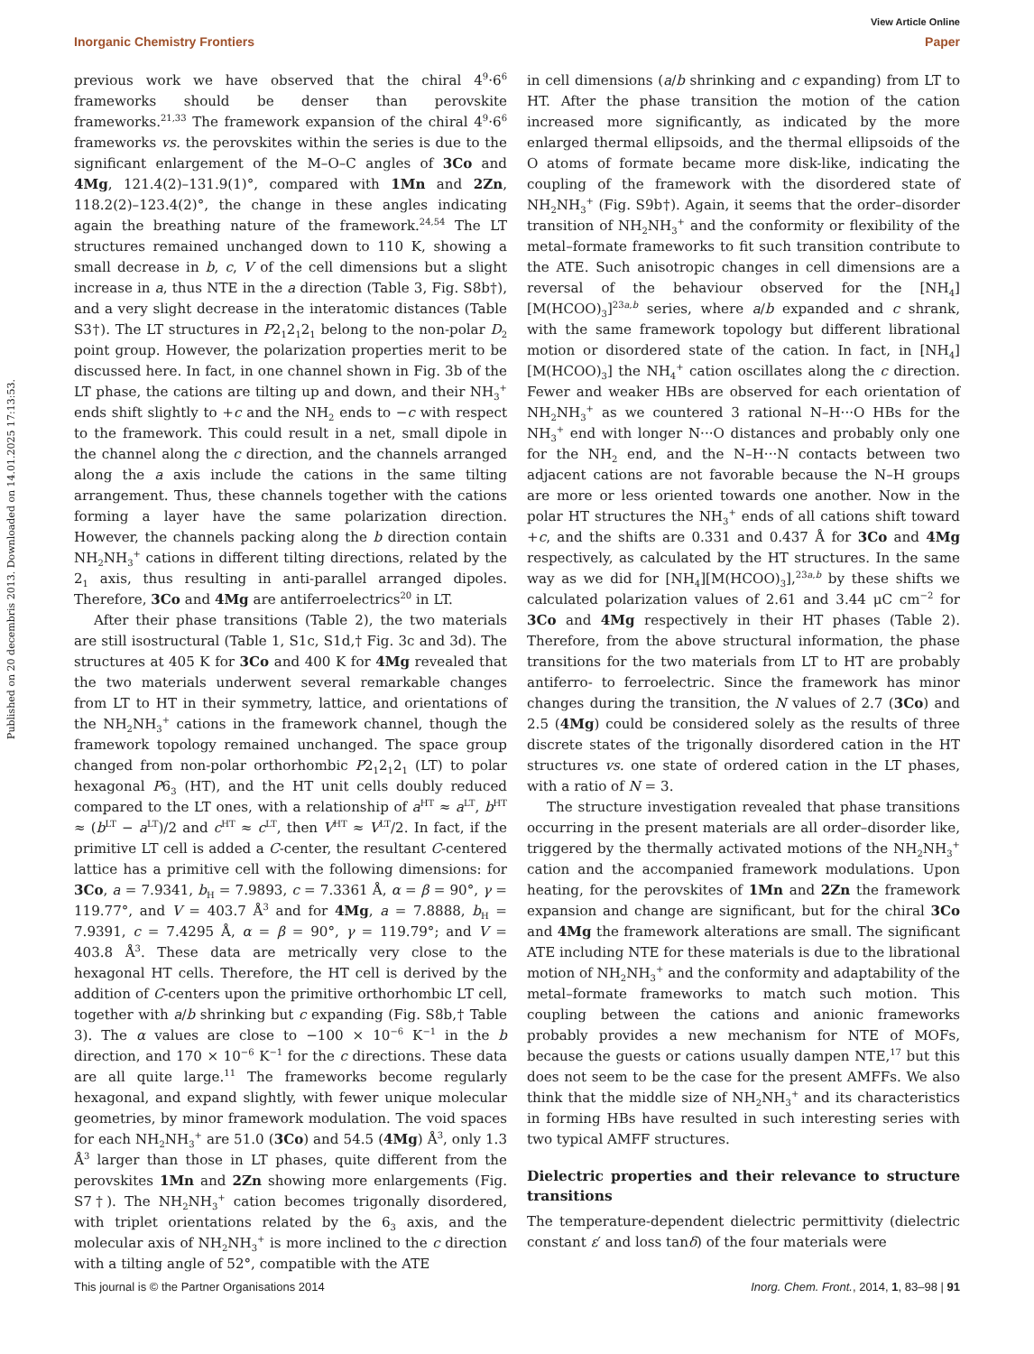View Article Online
Inorganic Chemistry Frontiers Paper
Published on 20 decembris 2013. Downloaded on 14.01.2025 17:13:53.
previous work we have observed that the chiral 4<sup>9</sup>·6<sup>6</sup> frameworks should be denser than perovskite frameworks.<sup>21,33</sup> The framework expansion of the chiral 4<sup>9</sup>·6<sup>6</sup> frameworks vs. the perovskites within the series is due to the significant enlargement of the M–O–C angles of 3Co and 4Mg, 121.4(2)–131.9(1)°, compared with 1Mn and 2Zn, 118.2(2)–123.4(2)°, the change in these angles indicating again the breathing nature of the framework.<sup>24,54</sup> The LT structures remained unchanged down to 110 K, showing a small decrease in b, c, V of the cell dimensions but a slight increase in a, thus NTE in the a direction (Table 3, Fig. S8b†), and a very slight decrease in the interatomic distances (Table S3†). The LT structures in P2<sub>1</sub>2<sub>1</sub>2<sub>1</sub> belong to the non-polar D<sub>2</sub> point group. However, the polarization properties merit to be discussed here. In fact, in one channel shown in Fig. 3b of the LT phase, the cations are tilting up and down, and their NH<sub>3</sub><sup>+</sup> ends shift slightly to +c and the NH<sub>2</sub> ends to −c with respect to the framework. This could result in a net, small dipole in the channel along the c direction, and the channels arranged along the a axis include the cations in the same tilting arrangement. Thus, these channels together with the cations forming a layer have the same polarization direction. However, the channels packing along the b direction contain NH<sub>2</sub>NH<sub>3</sub><sup>+</sup> cations in different tilting directions, related by the 2<sub>1</sub> axis, thus resulting in anti-parallel arranged dipoles. Therefore, 3Co and 4Mg are antiferroelectrics<sup>20</sup> in LT.
After their phase transitions (Table 2), the two materials are still isostructural (Table 1, S1c, S1d,† Fig. 3c and 3d). The structures at 405 K for 3Co and 400 K for 4Mg revealed that the two materials underwent several remarkable changes from LT to HT in their symmetry, lattice, and orientations of the NH<sub>2</sub>NH<sub>3</sub><sup>+</sup> cations in the framework channel, though the framework topology remained unchanged. The space group changed from non-polar orthorhombic P2<sub>1</sub>2<sub>1</sub>2<sub>1</sub> (LT) to polar hexagonal P6<sub>3</sub> (HT), and the HT unit cells doubly reduced compared to the LT ones, with a relationship of a<sup>HT</sup> ≈ a<sup>LT</sup>, b<sup>HT</sup> ≈ (b<sup>LT</sup> − a<sup>LT</sup>)/2 and c<sup>HT</sup> ≈ c<sup>LT</sup>, then V<sup>HT</sup> ≈ V<sup>LT</sup>/2. In fact, if the primitive LT cell is added a C-center, the resultant C-centered lattice has a primitive cell with the following dimensions: for 3Co, a = 7.9341, b<sub>H</sub> = 7.9893, c = 7.3361 Å, α = β = 90°, γ = 119.77°, and V = 403.7 Å<sup>3</sup> and for 4Mg, a = 7.8888, b<sub>H</sub> = 7.9391, c = 7.4295 Å, α = β = 90°, γ = 119.79°; and V = 403.8 Å<sup>3</sup>. These data are metrically very close to the hexagonal HT cells. Therefore, the HT cell is derived by the addition of C-centers upon the primitive orthorhombic LT cell, together with a/b shrinking but c expanding (Fig. S8b,† Table 3). The α values are close to −100 × 10<sup>−6</sup> K<sup>−1</sup> in the b direction, and 170 × 10<sup>−6</sup> K<sup>−1</sup> for the c directions. These data are all quite large.<sup>11</sup> The frameworks become regularly hexagonal, and expand slightly, with fewer unique molecular geometries, by minor framework modulation. The void spaces for each NH<sub>2</sub>NH<sub>3</sub><sup>+</sup> are 51.0 (3Co) and 54.5 (4Mg) Å<sup>3</sup>, only 1.3 Å<sup>3</sup> larger than those in LT phases, quite different from the perovskites 1Mn and 2Zn showing more enlargements (Fig. S7†). The NH<sub>2</sub>NH<sub>3</sub><sup>+</sup> cation becomes trigonally disordered, with triplet orientations related by the 6<sub>3</sub> axis, and the molecular axis of NH<sub>2</sub>NH<sub>3</sub><sup>+</sup> is more inclined to the c direction with a tilting angle of 52°, compatible with the ATE
in cell dimensions (a/b shrinking and c expanding) from LT to HT. After the phase transition the motion of the cation increased more significantly, as indicated by the more enlarged thermal ellipsoids, and the thermal ellipsoids of the O atoms of formate became more disk-like, indicating the coupling of the framework with the disordered state of NH<sub>2</sub>NH<sub>3</sub><sup>+</sup> (Fig. S9b†). Again, it seems that the order–disorder transition of NH<sub>2</sub>NH<sub>3</sub><sup>+</sup> and the conformity or flexibility of the metal–formate frameworks to fit such transition contribute to the ATE. Such anisotropic changes in cell dimensions are a reversal of the behaviour observed for the [NH<sub>4</sub>][M(HCOO)<sub>3</sub>]<sup>23a,b</sup> series, where a/b expanded and c shrank, with the same framework topology but different librational motion or disordered state of the cation. In fact, in [NH<sub>4</sub>][M(HCOO)<sub>3</sub>] the NH<sub>4</sub><sup>+</sup> cation oscillates along the c direction. Fewer and weaker HBs are observed for each orientation of NH<sub>2</sub>NH<sub>3</sub><sup>+</sup> as we countered 3 rational N–H···O HBs for the NH<sub>3</sub><sup>+</sup> end with longer N···O distances and probably only one for the NH<sub>2</sub> end, and the N–H···N contacts between two adjacent cations are not favorable because the N–H groups are more or less oriented towards one another. Now in the polar HT structures the NH<sub>3</sub><sup>+</sup> ends of all cations shift toward +c, and the shifts are 0.331 and 0.437 Å for 3Co and 4Mg respectively, as calculated by the HT structures. In the same way as we did for [NH<sub>4</sub>][M(HCOO)<sub>3</sub>],<sup>23a,b</sup> by these shifts we calculated polarization values of 2.61 and 3.44 μC cm<sup>−2</sup> for 3Co and 4Mg respectively in their HT phases (Table 2). Therefore, from the above structural information, the phase transitions for the two materials from LT to HT are probably antiferro- to ferroelectric. Since the framework has minor changes during the transition, the N values of 2.7 (3Co) and 2.5 (4Mg) could be considered solely as the results of three discrete states of the trigonally disordered cation in the HT structures vs. one state of ordered cation in the LT phases, with a ratio of N = 3.
The structure investigation revealed that phase transitions occurring in the present materials are all order–disorder like, triggered by the thermally activated motions of the NH<sub>2</sub>NH<sub>3</sub><sup>+</sup> cation and the accompanied framework modulations. Upon heating, for the perovskites of 1Mn and 2Zn the framework expansion and change are significant, but for the chiral 3Co and 4Mg the framework alterations are small. The significant ATE including NTE for these materials is due to the librational motion of NH<sub>2</sub>NH<sub>3</sub><sup>+</sup> and the conformity and adaptability of the metal–formate frameworks to match such motion. This coupling between the cations and anionic frameworks probably provides a new mechanism for NTE of MOFs, because the guests or cations usually dampen NTE,<sup>17</sup> but this does not seem to be the case for the present AMFFs. We also think that the middle size of NH<sub>2</sub>NH<sub>3</sub><sup>+</sup> and its characteristics in forming HBs have resulted in such interesting series with two typical AMFF structures.
Dielectric properties and their relevance to structure transitions
The temperature-dependent dielectric permittivity (dielectric constant ε′ and loss tanδ) of the four materials were
This journal is © the Partner Organisations 2014 Inorg. Chem. Front., 2014, 1, 83–98 | 91